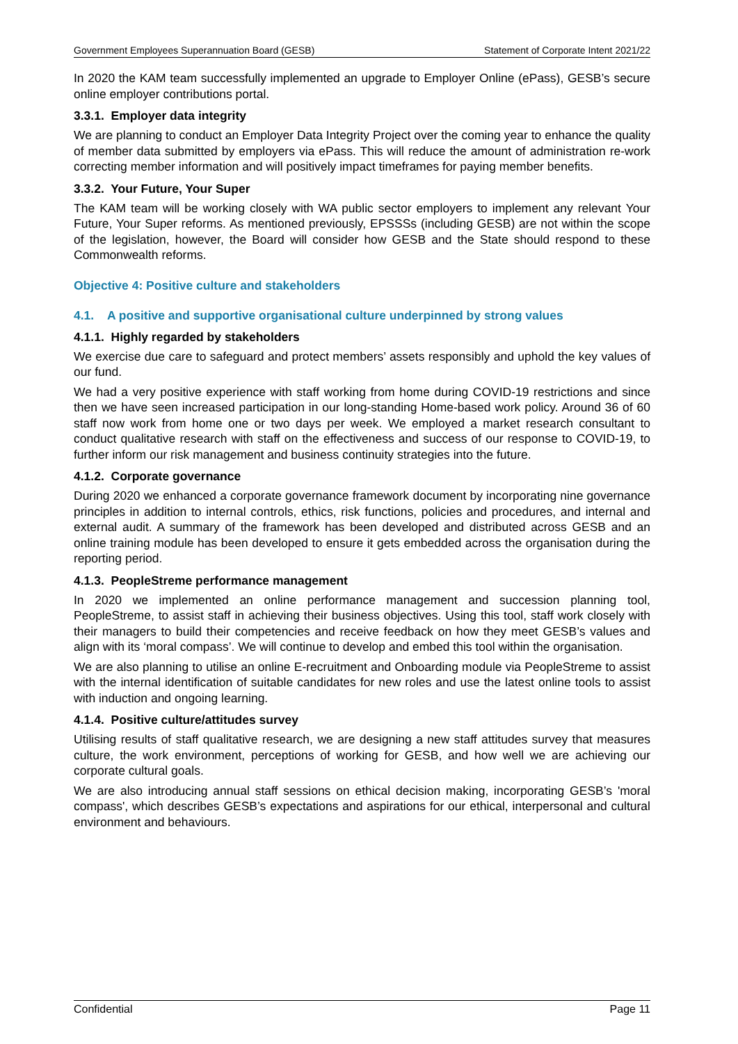Government Employees Superannuation Board (GESB) Statement of Corporate Intent 2021/22
In 2020 the KAM team successfully implemented an upgrade to Employer Online (ePass), GESB’s secure online employer contributions portal.
3.3.1. Employer data integrity
We are planning to conduct an Employer Data Integrity Project over the coming year to enhance the quality of member data submitted by employers via ePass. This will reduce the amount of administration re-work correcting member information and will positively impact timeframes for paying member benefits.
3.3.2. Your Future, Your Super
The KAM team will be working closely with WA public sector employers to implement any relevant Your Future, Your Super reforms. As mentioned previously, EPSSSs (including GESB) are not within the scope of the legislation, however, the Board will consider how GESB and the State should respond to these Commonwealth reforms.
Objective 4: Positive culture and stakeholders
4.1. A positive and supportive organisational culture underpinned by strong values
4.1.1. Highly regarded by stakeholders
We exercise due care to safeguard and protect members’ assets responsibly and uphold the key values of our fund.
We had a very positive experience with staff working from home during COVID-19 restrictions and since then we have seen increased participation in our long-standing Home-based work policy. Around 36 of 60 staff now work from home one or two days per week. We employed a market research consultant to conduct qualitative research with staff on the effectiveness and success of our response to COVID-19, to further inform our risk management and business continuity strategies into the future.
4.1.2. Corporate governance
During 2020 we enhanced a corporate governance framework document by incorporating nine governance principles in addition to internal controls, ethics, risk functions, policies and procedures, and internal and external audit. A summary of the framework has been developed and distributed across GESB and an online training module has been developed to ensure it gets embedded across the organisation during the reporting period.
4.1.3. PeopleStreme performance management
In 2020 we implemented an online performance management and succession planning tool, PeopleStreme, to assist staff in achieving their business objectives. Using this tool, staff work closely with their managers to build their competencies and receive feedback on how they meet GESB’s values and align with its ‘moral compass’. We will continue to develop and embed this tool within the organisation.
We are also planning to utilise an online E-recruitment and Onboarding module via PeopleStreme to assist with the internal identification of suitable candidates for new roles and use the latest online tools to assist with induction and ongoing learning.
4.1.4. Positive culture/attitudes survey
Utilising results of staff qualitative research, we are designing a new staff attitudes survey that measures culture, the work environment, perceptions of working for GESB, and how well we are achieving our corporate cultural goals.
We are also introducing annual staff sessions on ethical decision making, incorporating GESB’s 'moral compass', which describes GESB’s expectations and aspirations for our ethical, interpersonal and cultural environment and behaviours.
Confidential Page 11